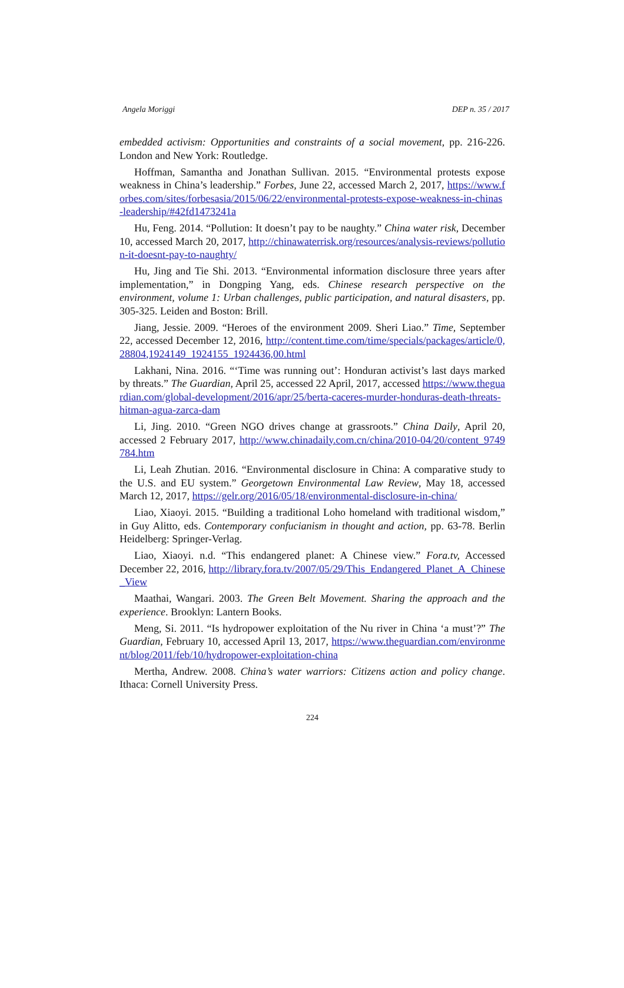Angela Moriggi DEP n. 35 / 2017
embedded activism: Opportunities and constraints of a social movement, pp. 216-226. London and New York: Routledge.
Hoffman, Samantha and Jonathan Sullivan. 2015. “Environmental protests expose weakness in China’s leadership.” Forbes, June 22, accessed March 2, 2017, https://www.forbes.com/sites/forbesasia/2015/06/22/environmental-protests-expose-weakness-in-chinas-leadership/#42fd1473241a
Hu, Feng. 2014. “Pollution: It doesn’t pay to be naughty.” China water risk, December 10, accessed March 20, 2017, http://chinawaterrisk.org/resources/analysis-reviews/pollution-it-doesnt-pay-to-naughty/
Hu, Jing and Tie Shi. 2013. “Environmental information disclosure three years after implementation,” in Dongping Yang, eds. Chinese research perspective on the environment, volume 1: Urban challenges, public participation, and natural disasters, pp. 305-325. Leiden and Boston: Brill.
Jiang, Jessie. 2009. “Heroes of the environment 2009. Sheri Liao.” Time, September 22, accessed December 12, 2016, http://content.time.com/time/specials/packages/article/0,28804,1924149_1924155_1924436,00.html
Lakhani, Nina. 2016. “‘Time was running out’: Honduran activist’s last days marked by threats.” The Guardian, April 25, accessed 22 April, 2017, accessed https://www.theguardian.com/global-development/2016/apr/25/berta-caceres-murder-honduras-death-threats-hitman-agua-zarca-dam
Li, Jing. 2010. “Green NGO drives change at grassroots.” China Daily, April 20, accessed 2 February 2017, http://www.chinadaily.com.cn/china/2010-04/20/content_9749784.htm
Li, Leah Zhutian. 2016. “Environmental disclosure in China: A comparative study to the U.S. and EU system.” Georgetown Environmental Law Review, May 18, accessed March 12, 2017, https://gelr.org/2016/05/18/environmental-disclosure-in-china/
Liao, Xiaoyi. 2015. “Building a traditional Loho homeland with traditional wisdom,” in Guy Alitto, eds. Contemporary confucianism in thought and action, pp. 63-78. Berlin Heidelberg: Springer-Verlag.
Liao, Xiaoyi. n.d. “This endangered planet: A Chinese view.” Fora.tv, Accessed December 22, 2016, http://library.fora.tv/2007/05/29/This_Endangered_Planet_A_Chinese_View
Maathai, Wangari. 2003. The Green Belt Movement. Sharing the approach and the experience. Brooklyn: Lantern Books.
Meng, Si. 2011. “Is hydropower exploitation of the Nu river in China ‘a must’?” The Guardian, February 10, accessed April 13, 2017, https://www.theguardian.com/environment/blog/2011/feb/10/hydropower-exploitation-china
Mertha, Andrew. 2008. China’s water warriors: Citizens action and policy change. Ithaca: Cornell University Press.
224